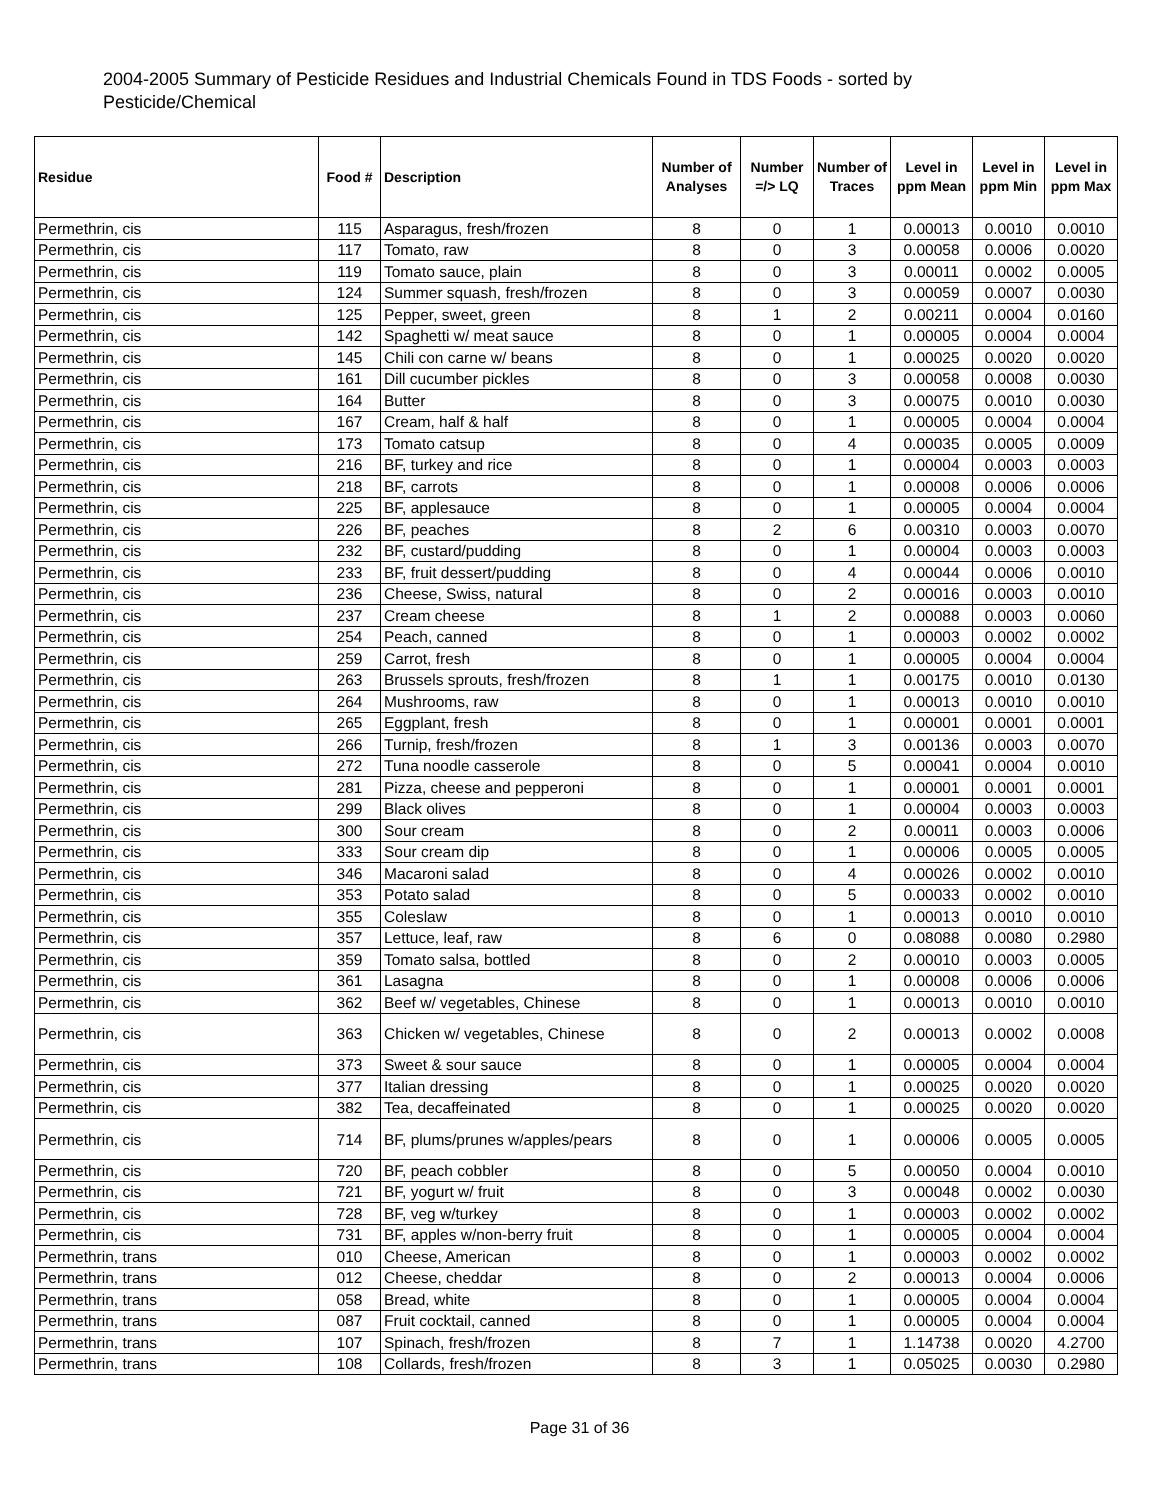2004-2005 Summary of Pesticide Residues and Industrial Chemicals Found in TDS Foods - sorted by Pesticide/Chemical
| Residue | Food # | Description | Number of Analyses | Number =/> LQ | Number of Traces | Level in ppm Mean | Level in ppm Min | Level in ppm Max |
| --- | --- | --- | --- | --- | --- | --- | --- | --- |
| Permethrin, cis | 115 | Asparagus, fresh/frozen | 8 | 0 | 1 | 0.00013 | 0.0010 | 0.0010 |
| Permethrin, cis | 117 | Tomato, raw | 8 | 0 | 3 | 0.00058 | 0.0006 | 0.0020 |
| Permethrin, cis | 119 | Tomato sauce, plain | 8 | 0 | 3 | 0.00011 | 0.0002 | 0.0005 |
| Permethrin, cis | 124 | Summer squash, fresh/frozen | 8 | 0 | 3 | 0.00059 | 0.0007 | 0.0030 |
| Permethrin, cis | 125 | Pepper, sweet, green | 8 | 1 | 2 | 0.00211 | 0.0004 | 0.0160 |
| Permethrin, cis | 142 | Spaghetti w/ meat sauce | 8 | 0 | 1 | 0.00005 | 0.0004 | 0.0004 |
| Permethrin, cis | 145 | Chili con carne w/ beans | 8 | 0 | 1 | 0.00025 | 0.0020 | 0.0020 |
| Permethrin, cis | 161 | Dill cucumber pickles | 8 | 0 | 3 | 0.00058 | 0.0008 | 0.0030 |
| Permethrin, cis | 164 | Butter | 8 | 0 | 3 | 0.00075 | 0.0010 | 0.0030 |
| Permethrin, cis | 167 | Cream, half & half | 8 | 0 | 1 | 0.00005 | 0.0004 | 0.0004 |
| Permethrin, cis | 173 | Tomato catsup | 8 | 0 | 4 | 0.00035 | 0.0005 | 0.0009 |
| Permethrin, cis | 216 | BF, turkey and rice | 8 | 0 | 1 | 0.00004 | 0.0003 | 0.0003 |
| Permethrin, cis | 218 | BF, carrots | 8 | 0 | 1 | 0.00008 | 0.0006 | 0.0006 |
| Permethrin, cis | 225 | BF, applesauce | 8 | 0 | 1 | 0.00005 | 0.0004 | 0.0004 |
| Permethrin, cis | 226 | BF, peaches | 8 | 2 | 6 | 0.00310 | 0.0003 | 0.0070 |
| Permethrin, cis | 232 | BF, custard/pudding | 8 | 0 | 1 | 0.00004 | 0.0003 | 0.0003 |
| Permethrin, cis | 233 | BF, fruit dessert/pudding | 8 | 0 | 4 | 0.00044 | 0.0006 | 0.0010 |
| Permethrin, cis | 236 | Cheese, Swiss, natural | 8 | 0 | 2 | 0.00016 | 0.0003 | 0.0010 |
| Permethrin, cis | 237 | Cream cheese | 8 | 1 | 2 | 0.00088 | 0.0003 | 0.0060 |
| Permethrin, cis | 254 | Peach, canned | 8 | 0 | 1 | 0.00003 | 0.0002 | 0.0002 |
| Permethrin, cis | 259 | Carrot, fresh | 8 | 0 | 1 | 0.00005 | 0.0004 | 0.0004 |
| Permethrin, cis | 263 | Brussels sprouts, fresh/frozen | 8 | 1 | 1 | 0.00175 | 0.0010 | 0.0130 |
| Permethrin, cis | 264 | Mushrooms, raw | 8 | 0 | 1 | 0.00013 | 0.0010 | 0.0010 |
| Permethrin, cis | 265 | Eggplant, fresh | 8 | 0 | 1 | 0.00001 | 0.0001 | 0.0001 |
| Permethrin, cis | 266 | Turnip, fresh/frozen | 8 | 1 | 3 | 0.00136 | 0.0003 | 0.0070 |
| Permethrin, cis | 272 | Tuna noodle casserole | 8 | 0 | 5 | 0.00041 | 0.0004 | 0.0010 |
| Permethrin, cis | 281 | Pizza, cheese and pepperoni | 8 | 0 | 1 | 0.00001 | 0.0001 | 0.0001 |
| Permethrin, cis | 299 | Black olives | 8 | 0 | 1 | 0.00004 | 0.0003 | 0.0003 |
| Permethrin, cis | 300 | Sour cream | 8 | 0 | 2 | 0.00011 | 0.0003 | 0.0006 |
| Permethrin, cis | 333 | Sour cream dip | 8 | 0 | 1 | 0.00006 | 0.0005 | 0.0005 |
| Permethrin, cis | 346 | Macaroni salad | 8 | 0 | 4 | 0.00026 | 0.0002 | 0.0010 |
| Permethrin, cis | 353 | Potato salad | 8 | 0 | 5 | 0.00033 | 0.0002 | 0.0010 |
| Permethrin, cis | 355 | Coleslaw | 8 | 0 | 1 | 0.00013 | 0.0010 | 0.0010 |
| Permethrin, cis | 357 | Lettuce, leaf, raw | 8 | 6 | 0 | 0.08088 | 0.0080 | 0.2980 |
| Permethrin, cis | 359 | Tomato salsa, bottled | 8 | 0 | 2 | 0.00010 | 0.0003 | 0.0005 |
| Permethrin, cis | 361 | Lasagna | 8 | 0 | 1 | 0.00008 | 0.0006 | 0.0006 |
| Permethrin, cis | 362 | Beef w/ vegetables, Chinese | 8 | 0 | 1 | 0.00013 | 0.0010 | 0.0010 |
| Permethrin, cis | 363 | Chicken w/ vegetables, Chinese | 8 | 0 | 2 | 0.00013 | 0.0002 | 0.0008 |
| Permethrin, cis | 373 | Sweet & sour sauce | 8 | 0 | 1 | 0.00005 | 0.0004 | 0.0004 |
| Permethrin, cis | 377 | Italian dressing | 8 | 0 | 1 | 0.00025 | 0.0020 | 0.0020 |
| Permethrin, cis | 382 | Tea, decaffeinated | 8 | 0 | 1 | 0.00025 | 0.0020 | 0.0020 |
| Permethrin, cis | 714 | BF, plums/prunes w/apples/pears | 8 | 0 | 1 | 0.00006 | 0.0005 | 0.0005 |
| Permethrin, cis | 720 | BF, peach cobbler | 8 | 0 | 5 | 0.00050 | 0.0004 | 0.0010 |
| Permethrin, cis | 721 | BF, yogurt w/ fruit | 8 | 0 | 3 | 0.00048 | 0.0002 | 0.0030 |
| Permethrin, cis | 728 | BF, veg w/turkey | 8 | 0 | 1 | 0.00003 | 0.0002 | 0.0002 |
| Permethrin, cis | 731 | BF, apples w/non-berry fruit | 8 | 0 | 1 | 0.00005 | 0.0004 | 0.0004 |
| Permethrin, trans | 010 | Cheese, American | 8 | 0 | 1 | 0.00003 | 0.0002 | 0.0002 |
| Permethrin, trans | 012 | Cheese, cheddar | 8 | 0 | 2 | 0.00013 | 0.0004 | 0.0006 |
| Permethrin, trans | 058 | Bread, white | 8 | 0 | 1 | 0.00005 | 0.0004 | 0.0004 |
| Permethrin, trans | 087 | Fruit cocktail, canned | 8 | 0 | 1 | 0.00005 | 0.0004 | 0.0004 |
| Permethrin, trans | 107 | Spinach, fresh/frozen | 8 | 7 | 1 | 1.14738 | 0.0020 | 4.2700 |
| Permethrin, trans | 108 | Collards, fresh/frozen | 8 | 3 | 1 | 0.05025 | 0.0030 | 0.2980 |
Page 31 of 36